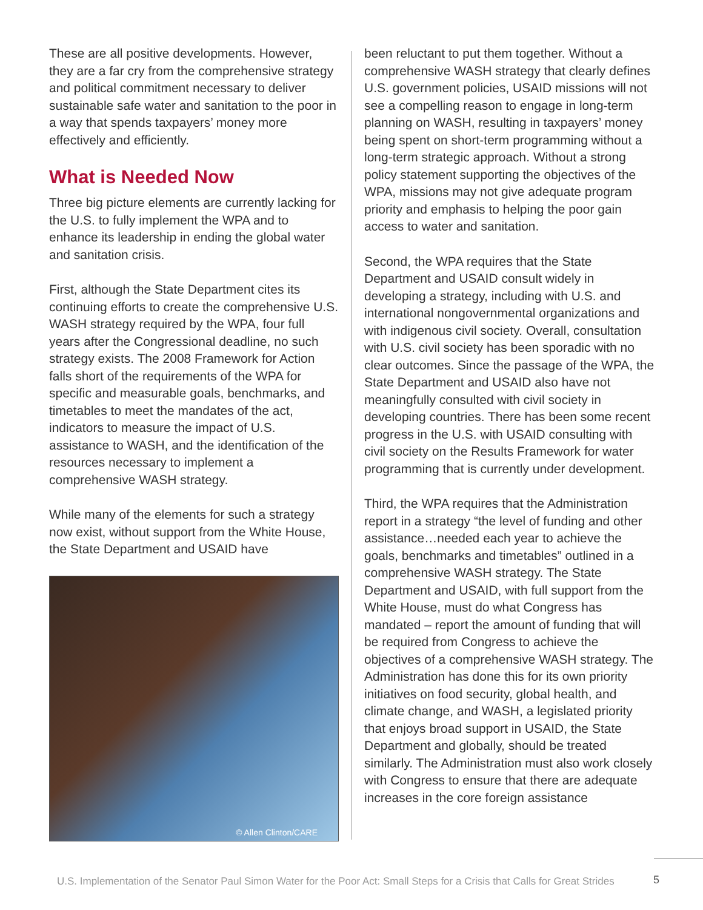These are all positive developments. However, they are a far cry from the comprehensive strategy and political commitment necessary to deliver sustainable safe water and sanitation to the poor in a way that spends taxpayers’ money more effectively and efficiently.
What is Needed Now
Three big picture elements are currently lacking for the U.S. to fully implement the WPA and to enhance its leadership in ending the global water and sanitation crisis.
First, although the State Department cites its continuing efforts to create the comprehensive U.S. WASH strategy required by the WPA, four full years after the Congressional deadline, no such strategy exists. The 2008 Framework for Action falls short of the requirements of the WPA for specific and measurable goals, benchmarks, and timetables to meet the mandates of the act, indicators to measure the impact of U.S. assistance to WASH, and the identification of the resources necessary to implement a comprehensive WASH strategy.
While many of the elements for such a strategy now exist, without support from the White House, the State Department and USAID have
© Allen Clinton/CARE
been reluctant to put them together. Without a comprehensive WASH strategy that clearly defines U.S. government policies, USAID missions will not see a compelling reason to engage in long-term planning on WASH, resulting in taxpayers’ money being spent on short-term programming without a long-term strategic approach. Without a strong policy statement supporting the objectives of the WPA, missions may not give adequate program priority and emphasis to helping the poor gain access to water and sanitation.
Second, the WPA requires that the State Department and USAID consult widely in developing a strategy, including with U.S. and international nongovernmental organizations and with indigenous civil society. Overall, consultation with U.S. civil society has been sporadic with no clear outcomes. Since the passage of the WPA, the State Department and USAID also have not meaningfully consulted with civil society in developing countries. There has been some recent progress in the U.S. with USAID consulting with civil society on the Results Framework for water programming that is currently under development.
Third, the WPA requires that the Administration report in a strategy “the level of funding and other assistance…needed each year to achieve the goals, benchmarks and timetables” outlined in a comprehensive WASH strategy. The State Department and USAID, with full support from the White House, must do what Congress has mandated – report the amount of funding that will be required from Congress to achieve the objectives of a comprehensive WASH strategy. The Administration has done this for its own priority initiatives on food security, global health, and climate change, and WASH, a legislated priority that enjoys broad support in USAID, the State Department and globally, should be treated similarly. The Administration must also work closely with Congress to ensure that there are adequate increases in the core foreign assistance
U.S. Implementation of the Senator Paul Simon Water for the Poor Act: Small Steps for a Crisis that Calls for Great Strides
5